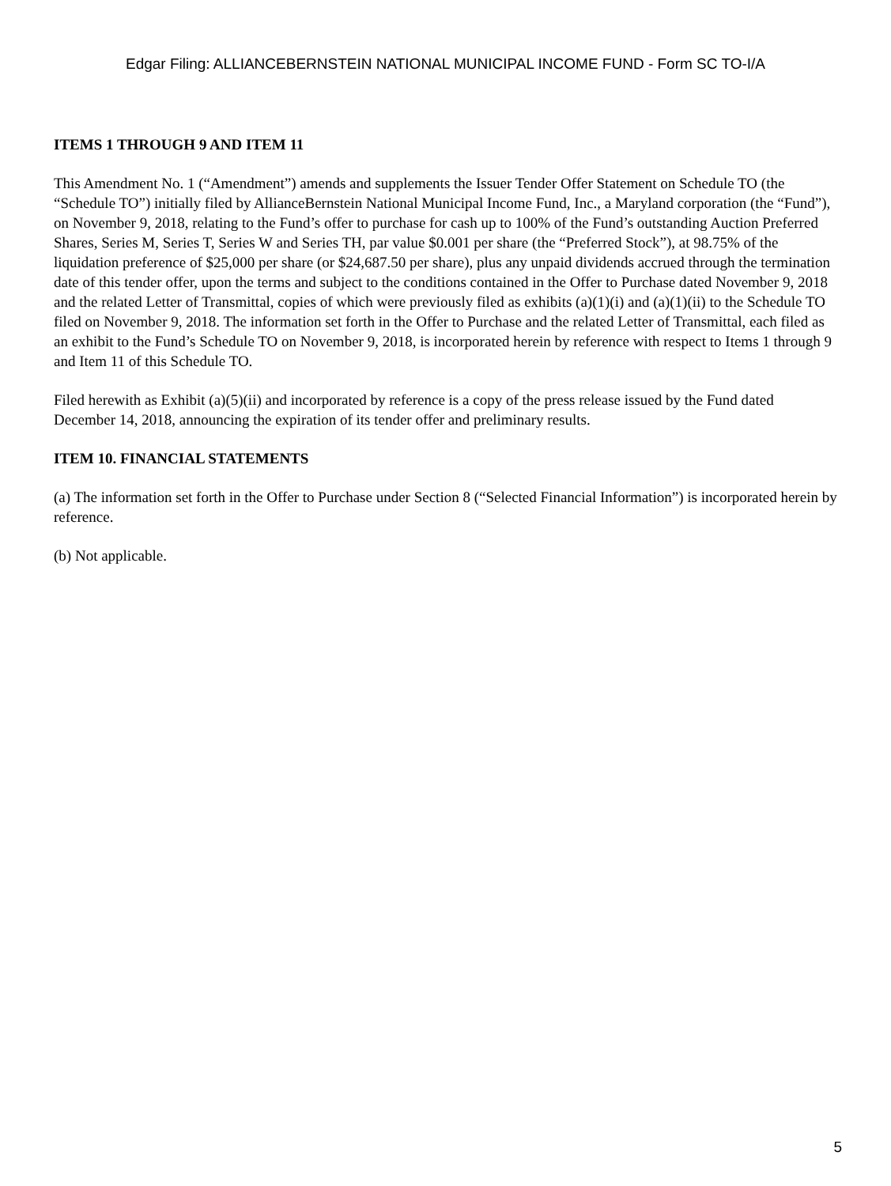Edgar Filing: ALLIANCEBERNSTEIN NATIONAL MUNICIPAL INCOME FUND - Form SC TO-I/A
ITEMS 1 THROUGH 9 AND ITEM 11
This Amendment No. 1 (“Amendment”) amends and supplements the Issuer Tender Offer Statement on Schedule TO (the “Schedule TO”) initially filed by AllianceBernstein National Municipal Income Fund, Inc., a Maryland corporation (the “Fund”), on November 9, 2018, relating to the Fund’s offer to purchase for cash up to 100% of the Fund’s outstanding Auction Preferred Shares, Series M, Series T, Series W and Series TH, par value $0.001 per share (the “Preferred Stock”), at 98.75% of the liquidation preference of $25,000 per share (or $24,687.50 per share), plus any unpaid dividends accrued through the termination date of this tender offer, upon the terms and subject to the conditions contained in the Offer to Purchase dated November 9, 2018 and the related Letter of Transmittal, copies of which were previously filed as exhibits (a)(1)(i) and (a)(1)(ii) to the Schedule TO filed on November 9, 2018. The information set forth in the Offer to Purchase and the related Letter of Transmittal, each filed as an exhibit to the Fund’s Schedule TO on November 9, 2018, is incorporated herein by reference with respect to Items 1 through 9 and Item 11 of this Schedule TO.
Filed herewith as Exhibit (a)(5)(ii) and incorporated by reference is a copy of the press release issued by the Fund dated December 14, 2018, announcing the expiration of its tender offer and preliminary results.
ITEM 10. FINANCIAL STATEMENTS
(a) The information set forth in the Offer to Purchase under Section 8 (“Selected Financial Information”) is incorporated herein by reference.
(b) Not applicable.
5